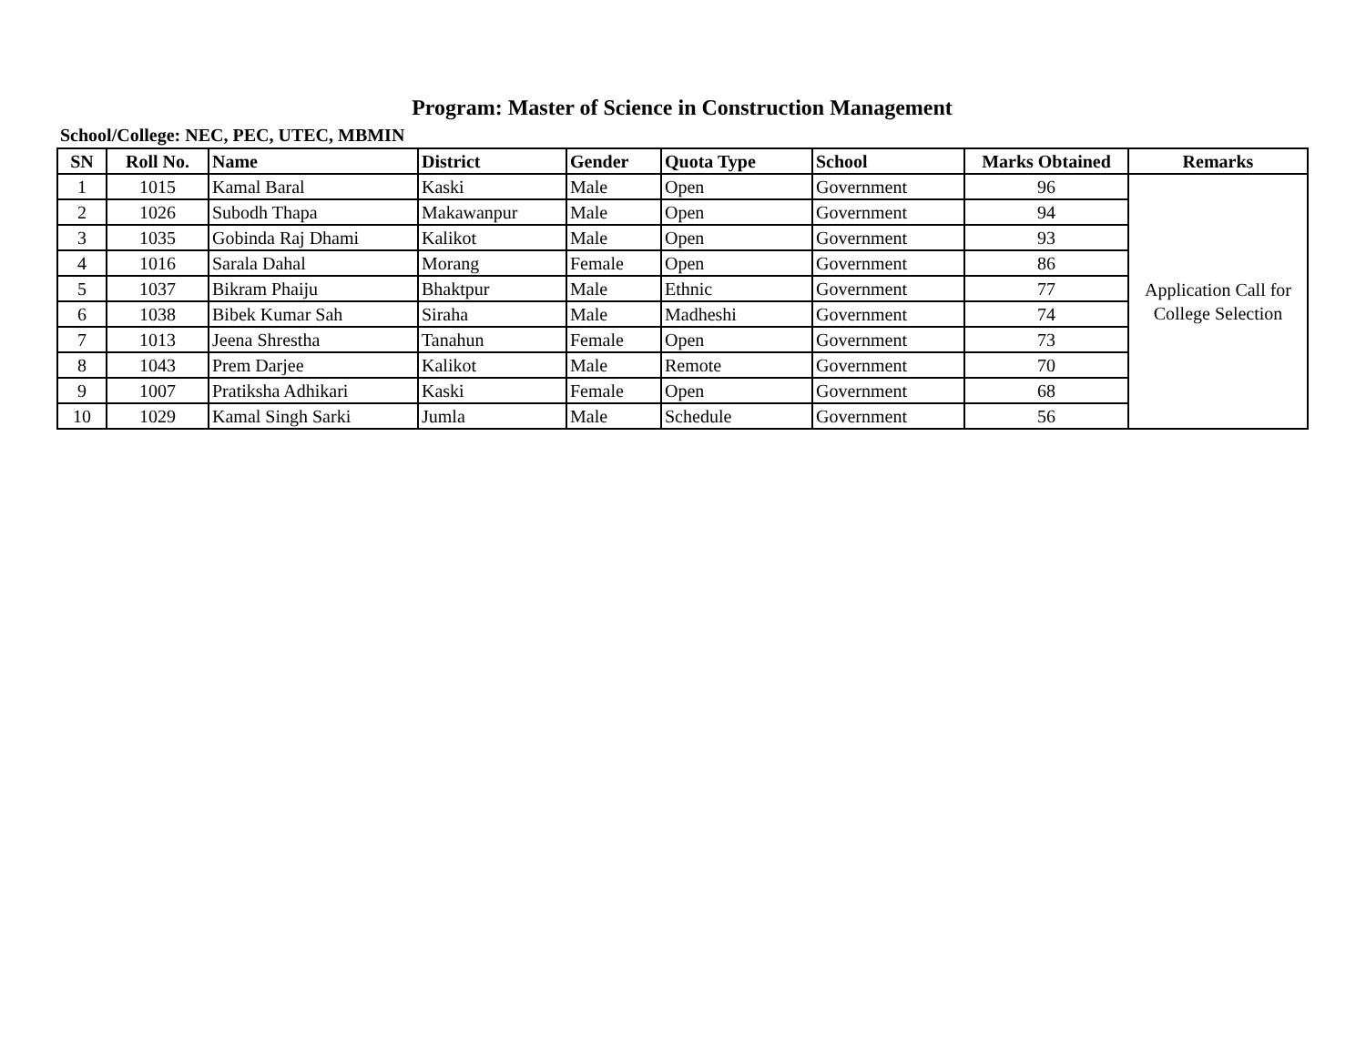Program: Master of Science in Construction Management
School/College: NEC, PEC, UTEC, MBMIN
| SN | Roll No. | Name | District | Gender | Quota Type | School | Marks Obtained | Remarks |
| --- | --- | --- | --- | --- | --- | --- | --- | --- |
| 1 | 1015 | Kamal Baral | Kaski | Male | Open | Government | 96 | Application Call for College Selection |
| 2 | 1026 | Subodh Thapa | Makawanpur | Male | Open | Government | 94 | |
| 3 | 1035 | Gobinda Raj Dhami | Kalikot | Male | Open | Government | 93 | |
| 4 | 1016 | Sarala Dahal | Morang | Female | Open | Government | 86 | |
| 5 | 1037 | Bikram Phaiju | Bhaktpur | Male | Ethnic | Government | 77 | |
| 6 | 1038 | Bibek Kumar Sah | Siraha | Male | Madheshi | Government | 74 | |
| 7 | 1013 | Jeena Shrestha | Tanahun | Female | Open | Government | 73 | |
| 8 | 1043 | Prem Darjee | Kalikot | Male | Remote | Government | 70 | |
| 9 | 1007 | Pratiksha Adhikari | Kaski | Female | Open | Government | 68 | |
| 10 | 1029 | Kamal Singh Sarki | Jumla | Male | Schedule | Government | 56 | |